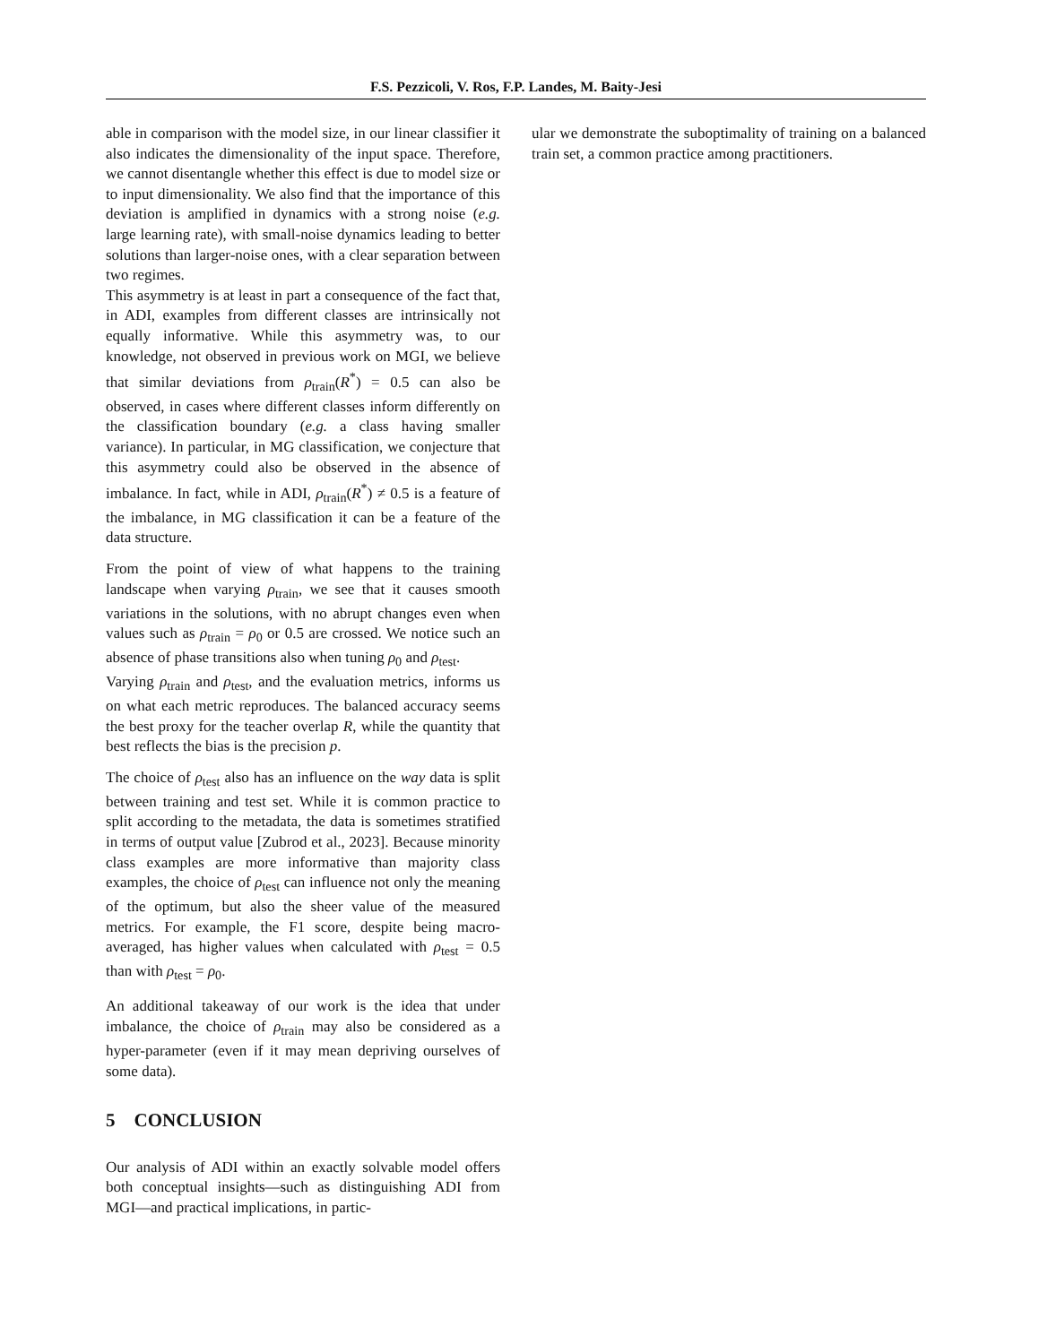F.S. Pezzicoli, V. Ros, F.P. Landes, M. Baity-Jesi
able in comparison with the model size, in our linear classifier it also indicates the dimensionality of the input space. Therefore, we cannot disentangle whether this effect is due to model size or to input dimensionality. We also find that the importance of this deviation is amplified in dynamics with a strong noise (e.g. large learning rate), with small-noise dynamics leading to better solutions than larger-noise ones, with a clear separation between two regimes.
This asymmetry is at least in part a consequence of the fact that, in ADI, examples from different classes are intrinsically not equally informative. While this asymmetry was, to our knowledge, not observed in previous work on MGI, we believe that similar deviations from ρ<sub>train</sub>(R<sup>*</sup>) = 0.5 can also be observed, in cases where different classes inform differently on the classification boundary (e.g. a class having smaller variance). In particular, in MG classification, we conjecture that this asymmetry could also be observed in the absence of imbalance. In fact, while in ADI, ρ<sub>train</sub>(R<sup>*</sup>) ≠ 0.5 is a feature of the imbalance, in MG classification it can be a feature of the data structure.
From the point of view of what happens to the training landscape when varying ρ<sub>train</sub>, we see that it causes smooth variations in the solutions, with no abrupt changes even when values such as ρ<sub>train</sub> = ρ<sub>0</sub> or 0.5 are crossed. We notice such an absence of phase transitions also when tuning ρ<sub>0</sub> and ρ<sub>test</sub>.
Varying ρ<sub>train</sub> and ρ<sub>test</sub>, and the evaluation metrics, informs us on what each metric reproduces. The balanced accuracy seems the best proxy for the teacher overlap R, while the quantity that best reflects the bias is the precision p.
The choice of ρ<sub>test</sub> also has an influence on the way data is split between training and test set. While it is common practice to split according to the metadata, the data is sometimes stratified in terms of output value [Zubrod et al., 2023]. Because minority class examples are more informative than majority class examples, the choice of ρ<sub>test</sub> can influence not only the meaning of the optimum, but also the sheer value of the measured metrics. For example, the F1 score, despite being macro-averaged, has higher values when calculated with ρ<sub>test</sub> = 0.5 than with ρ<sub>test</sub> = ρ<sub>0</sub>.
An additional takeaway of our work is the idea that under imbalance, the choice of ρ<sub>train</sub> may also be considered as a hyper-parameter (even if it may mean depriving ourselves of some data).
5 CONCLUSION
Our analysis of ADI within an exactly solvable model offers both conceptual insights—such as distinguishing ADI from MGI—and practical implications, in partic-
ular we demonstrate the suboptimality of training on a balanced train set, a common practice among practitioners.